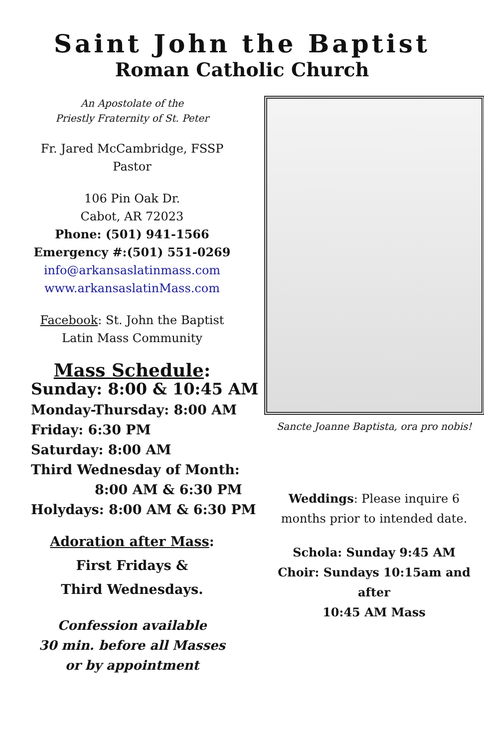Saint John the Baptist
Roman Catholic Church
An Apostolate of the
Priestly Fraternity of St. Peter
Fr. Jared McCambridge, FSSP
Pastor
106 Pin Oak Dr.
Cabot, AR 72023
Phone: (501) 941-1566
Emergency #:(501) 551-0269
info@arkansaslatinmass.com
www.arkansaslatinMass.com
Facebook: St. John the Baptist
Latin Mass Community
Mass Schedule:
Sunday: 8:00 & 10:45 AM
Monday-Thursday: 8:00 AM
Friday: 6:30 PM
Saturday: 8:00 AM
Third Wednesday of Month:
8:00 AM & 6:30 PM
Holydays: 8:00 AM & 6:30 PM
Adoration after Mass:
First Fridays &
Third Wednesdays.
Confession available
30 min. before all Masses
or by appointment
Sancte Joanne Baptista, ora pro nobis!
Weddings: Please inquire 6
months prior to intended date.
Schola: Sunday 9:45 AM
Choir: Sundays 10:15am and after
10:45 AM Mass